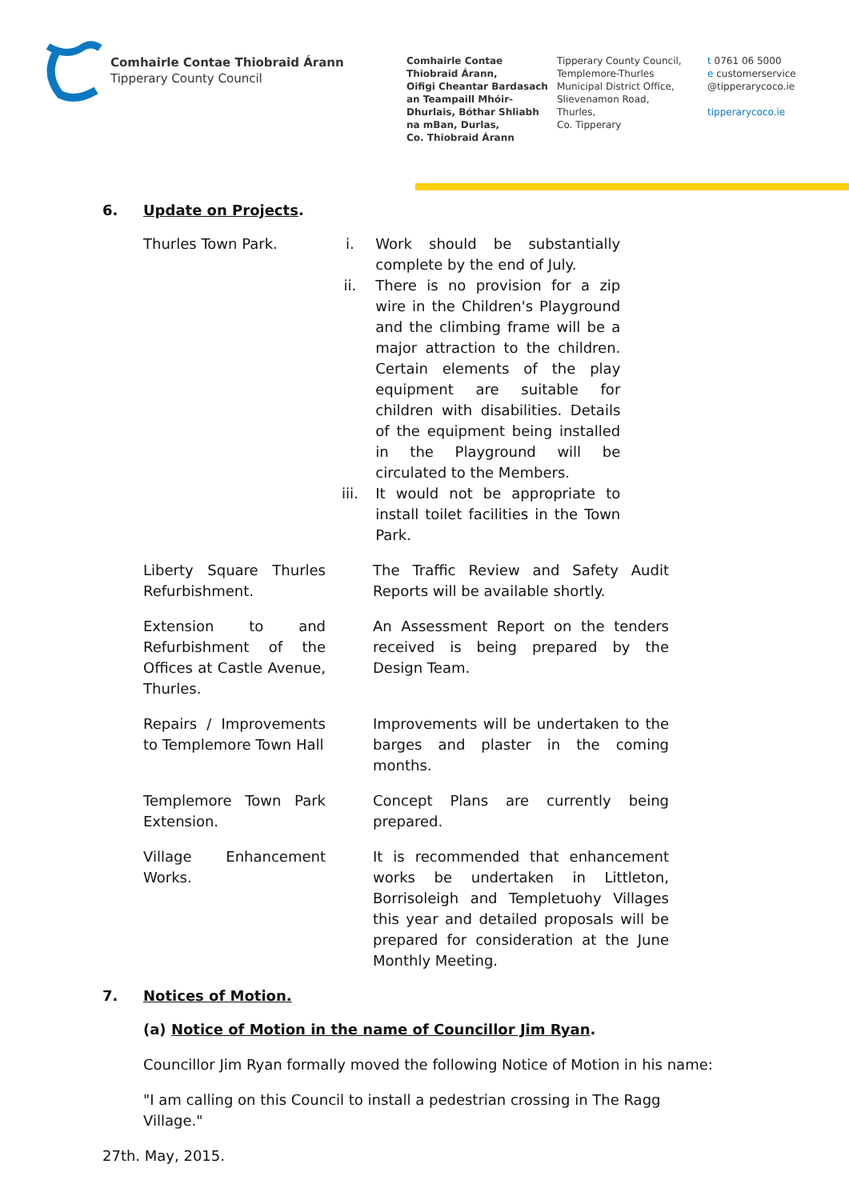Comhairle Contae Thiobraid Árann
Tipperary County Council
Comhairle Contae
Thiobraid Árann,
Oifigi Cheantar Bardasach
an Teampaill Mhóir-
Dhurlais, Bóthar Shliabh
na mBan, Durlas,
Co. Thiobraid Árann
Tipperary County Council,
Templemore-Thurles
Municipal District Office,
Slievenamon Road,
Thurles,
Co. Tipperary
t 0761 06 5000
e customerservice
@tipperarycoco.ie
tipperarycoco.ie
6. Update on Projects.
Thurles Town Park. i. Work should be substantially complete by the end of July.
ii. There is no provision for a zip wire in the Children's Playground and the climbing frame will be a major attraction to the children. Certain elements of the play equipment are suitable for children with disabilities. Details of the equipment being installed in the Playground will be circulated to the Members.
iii. It would not be appropriate to install toilet facilities in the Town Park.
Liberty Square Thurles Refurbishment.
The Traffic Review and Safety Audit Reports will be available shortly.
Extension to and Refurbishment of the Offices at Castle Avenue, Thurles.
An Assessment Report on the tenders received is being prepared by the Design Team.
Repairs / Improvements to Templemore Town Hall
Improvements will be undertaken to the barges and plaster in the coming months.
Templemore Town Park Extension.
Concept Plans are currently being prepared.
Village Enhancement Works.
It is recommended that enhancement works be undertaken in Littleton, Borrisoleigh and Templetuohy Villages this year and detailed proposals will be prepared for consideration at the June Monthly Meeting.
7. Notices of Motion.
(a) Notice of Motion in the name of Councillor Jim Ryan.
Councillor Jim Ryan formally moved the following Notice of Motion in his name:
"I am calling on this Council to install a pedestrian crossing in The Ragg Village."
27th. May, 2015.